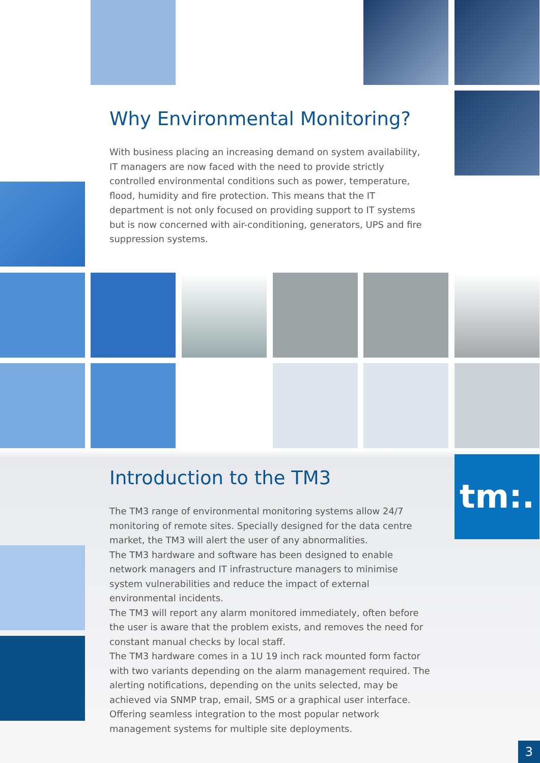tm:.
Why Environmental Monitoring?
With business placing an increasing demand on system availability, IT managers are now faced with the need to provide strictly controlled environmental conditions such as power, temperature, flood, humidity and fire protection. This means that the IT department is not only focused on providing support to IT systems but is now concerned with air-conditioning, generators, UPS and fire suppression systems.
Introduction to the TM3
The TM3 range of environmental monitoring systems allow 24/7 monitoring of remote sites. Specially designed for the data centre market, the TM3 will alert the user of any abnormalities.
The TM3 hardware and software has been designed to enable network managers and IT infrastructure managers to minimise system vulnerabilities and reduce the impact of external environmental incidents.
The TM3 will report any alarm monitored immediately, often before the user is aware that the problem exists, and removes the need for constant manual checks by local staff.
The TM3 hardware comes in a 1U 19 inch rack mounted form factor with two variants depending on the alarm management required. The alerting notifications, depending on the units selected, may be achieved via SNMP trap, email, SMS or a graphical user interface. Offering seamless integration to the most popular network management systems for multiple site deployments.
3